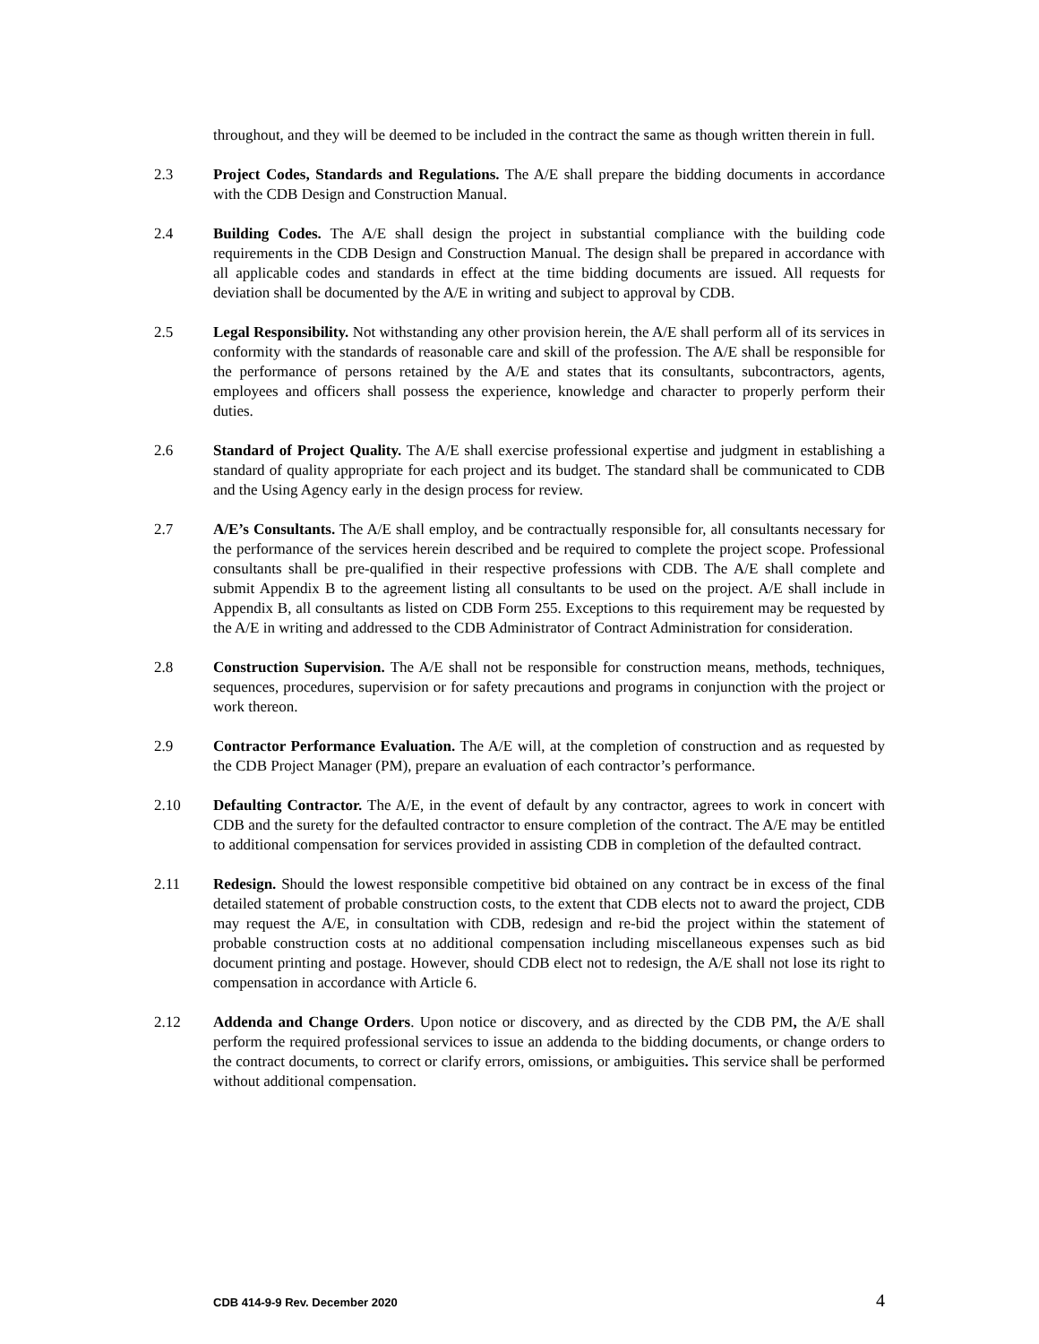throughout, and they will be deemed to be included in the contract the same as though written therein in full.
2.3 Project Codes, Standards and Regulations. The A/E shall prepare the bidding documents in accordance with the CDB Design and Construction Manual.
2.4 Building Codes. The A/E shall design the project in substantial compliance with the building code requirements in the CDB Design and Construction Manual. The design shall be prepared in accordance with all applicable codes and standards in effect at the time bidding documents are issued. All requests for deviation shall be documented by the A/E in writing and subject to approval by CDB.
2.5 Legal Responsibility. Not withstanding any other provision herein, the A/E shall perform all of its services in conformity with the standards of reasonable care and skill of the profession. The A/E shall be responsible for the performance of persons retained by the A/E and states that its consultants, subcontractors, agents, employees and officers shall possess the experience, knowledge and character to properly perform their duties.
2.6 Standard of Project Quality. The A/E shall exercise professional expertise and judgment in establishing a standard of quality appropriate for each project and its budget. The standard shall be communicated to CDB and the Using Agency early in the design process for review.
2.7 A/E’s Consultants. The A/E shall employ, and be contractually responsible for, all consultants necessary for the performance of the services herein described and be required to complete the project scope. Professional consultants shall be pre-qualified in their respective professions with CDB. The A/E shall complete and submit Appendix B to the agreement listing all consultants to be used on the project. A/E shall include in Appendix B, all consultants as listed on CDB Form 255. Exceptions to this requirement may be requested by the A/E in writing and addressed to the CDB Administrator of Contract Administration for consideration.
2.8 Construction Supervision. The A/E shall not be responsible for construction means, methods, techniques, sequences, procedures, supervision or for safety precautions and programs in conjunction with the project or work thereon.
2.9 Contractor Performance Evaluation. The A/E will, at the completion of construction and as requested by the CDB Project Manager (PM), prepare an evaluation of each contractor’s performance.
2.10 Defaulting Contractor. The A/E, in the event of default by any contractor, agrees to work in concert with CDB and the surety for the defaulted contractor to ensure completion of the contract. The A/E may be entitled to additional compensation for services provided in assisting CDB in completion of the defaulted contract.
2.11 Redesign. Should the lowest responsible competitive bid obtained on any contract be in excess of the final detailed statement of probable construction costs, to the extent that CDB elects not to award the project, CDB may request the A/E, in consultation with CDB, redesign and re-bid the project within the statement of probable construction costs at no additional compensation including miscellaneous expenses such as bid document printing and postage. However, should CDB elect not to redesign, the A/E shall not lose its right to compensation in accordance with Article 6.
2.12 Addenda and Change Orders. Upon notice or discovery, and as directed by the CDB PM, the A/E shall perform the required professional services to issue an addenda to the bidding documents, or change orders to the contract documents, to correct or clarify errors, omissions, or ambiguities. This service shall be performed without additional compensation.
CDB 414-9-9 Rev. December 2020 4